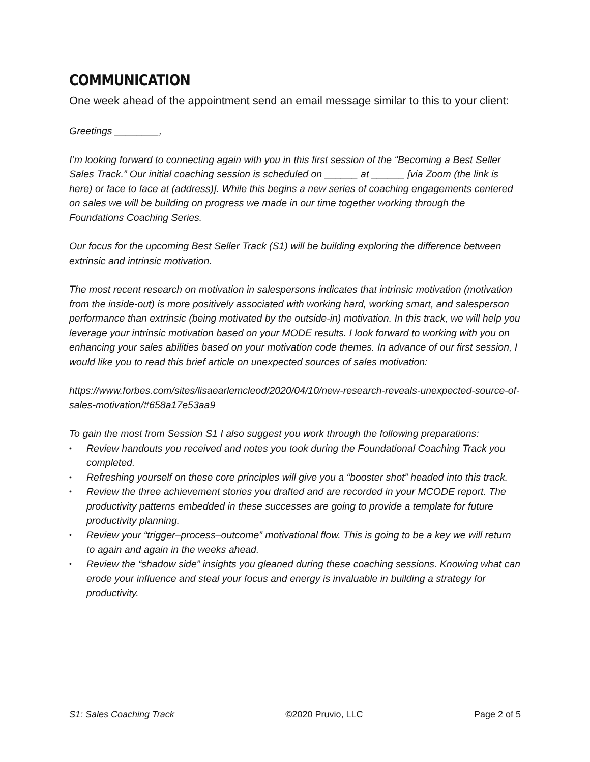COMMUNICATION
One week ahead of the appointment send an email message similar to this to your client:
Greetings ________,
I’m looking forward to connecting again with you in this first session of the “Becoming a Best Seller Sales Track.” Our initial coaching session is scheduled on ______ at ______ [via Zoom (the link is here) or face to face at (address)]. While this begins a new series of coaching engagements centered on sales we will be building on progress we made in our time together working through the Foundations Coaching Series.
Our focus for the upcoming Best Seller Track (S1) will be building exploring the difference between extrinsic and intrinsic motivation.
The most recent research on motivation in salespersons indicates that intrinsic motivation (motivation from the inside-out) is more positively associated with working hard, working smart, and salesperson performance than extrinsic (being motivated by the outside-in) motivation. In this track, we will help you leverage your intrinsic motivation based on your MODE results. I look forward to working with you on enhancing your sales abilities based on your motivation code themes. In advance of our first session, I would like you to read this brief article on unexpected sources of sales motivation:
https://www.forbes.com/sites/lisaearlemcleod/2020/04/10/new-research-reveals-unexpected-source-of-sales-motivation/#658a17e53aa9
To gain the most from Session S1 I also suggest you work through the following preparations:
• Review handouts you received and notes you took during the Foundational Coaching Track you completed.
• Refreshing yourself on these core principles will give you a “booster shot” headed into this track.
• Review the three achievement stories you drafted and are recorded in your MCODE report. The productivity patterns embedded in these successes are going to provide a template for future productivity planning.
• Review your “trigger–process–outcome” motivational flow. This is going to be a key we will return to again and again in the weeks ahead.
• Review the “shadow side” insights you gleaned during these coaching sessions. Knowing what can erode your influence and steal your focus and energy is invaluable in building a strategy for productivity.
S1: Sales Coaching Track ©2020 Pruvio, LLC Page 2 of 5